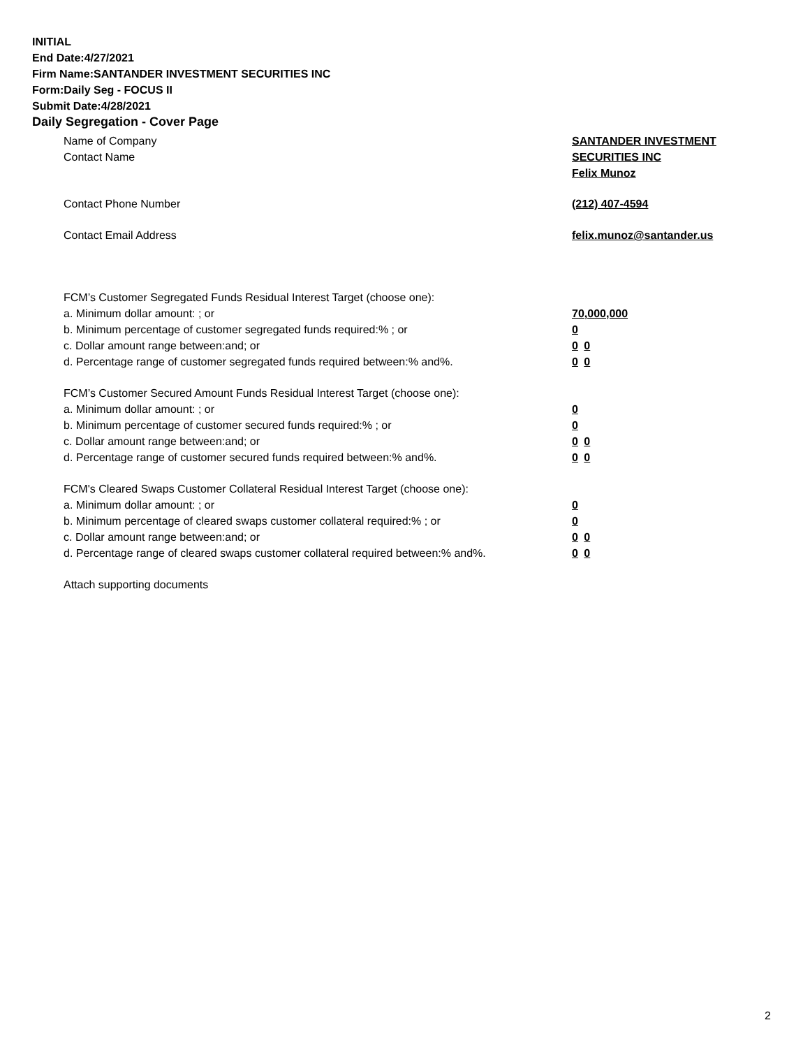INITIAL
End Date:4/27/2021
Firm Name:SANTANDER INVESTMENT SECURITIES INC
Form:Daily Seg - FOCUS II
Submit Date:4/28/2021
Daily Segregation - Cover Page
Name of Company SANTANDER INVESTMENT
Contact Name SECURITIES INC
Felix Munoz
Contact Phone Number (212) 407-4594
Contact Email Address felix.munoz@santander.us
FCM’s Customer Segregated Funds Residual Interest Target (choose one):
a. Minimum dollar amount: ; or 70,000,000
b. Minimum percentage of customer segregated funds required:% ; or 0
c. Dollar amount range between:and; or 0 0
d. Percentage range of customer segregated funds required between:% and%. 0 0
FCM’s Customer Secured Amount Funds Residual Interest Target (choose one):
a. Minimum dollar amount: ; or 0
b. Minimum percentage of customer secured funds required:% ; or 0
c. Dollar amount range between:and; or 0 0
d. Percentage range of customer secured funds required between:% and%. 0 0
FCM's Cleared Swaps Customer Collateral Residual Interest Target (choose one):
a. Minimum dollar amount: ; or 0
b. Minimum percentage of cleared swaps customer collateral required:% ; or 0
c. Dollar amount range between:and; or 0 0
d. Percentage range of cleared swaps customer collateral required between:% and%.
0 0
Attach supporting documents
2